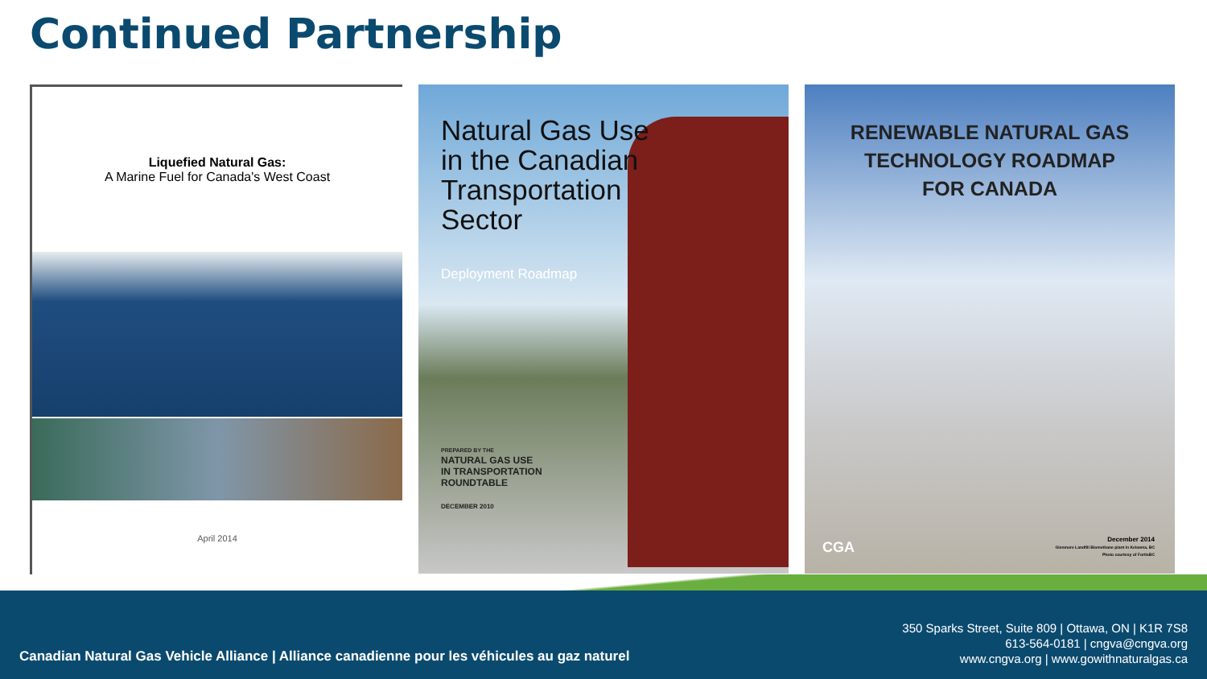Continued Partnership
Liquefied Natural Gas:
A Marine Fuel for Canada's West Coast
April 2014
Natural Gas Use
in the Canadian
Transportation
Sector
Deployment Roadmap
PREPARED BY THE
NATURAL GAS USE
IN TRANSPORTATION
ROUNDTABLE
DECEMBER 2010
RENEWABLE NATURAL GAS
TECHNOLOGY ROADMAP
FOR CANADA
December 2014
Glenmore Landfill Biomethane plant in Kelowna, BC
Photo courtesy of FortisBC
CGA
Canadian Natural Gas Vehicle Alliance | Alliance canadienne pour les véhicules au gaz naturel
350 Sparks Street, Suite 809 | Ottawa, ON | K1R 7S8
613-564-0181 | cngva@cngva.org
www.cngva.org | www.gowithnaturalgas.ca